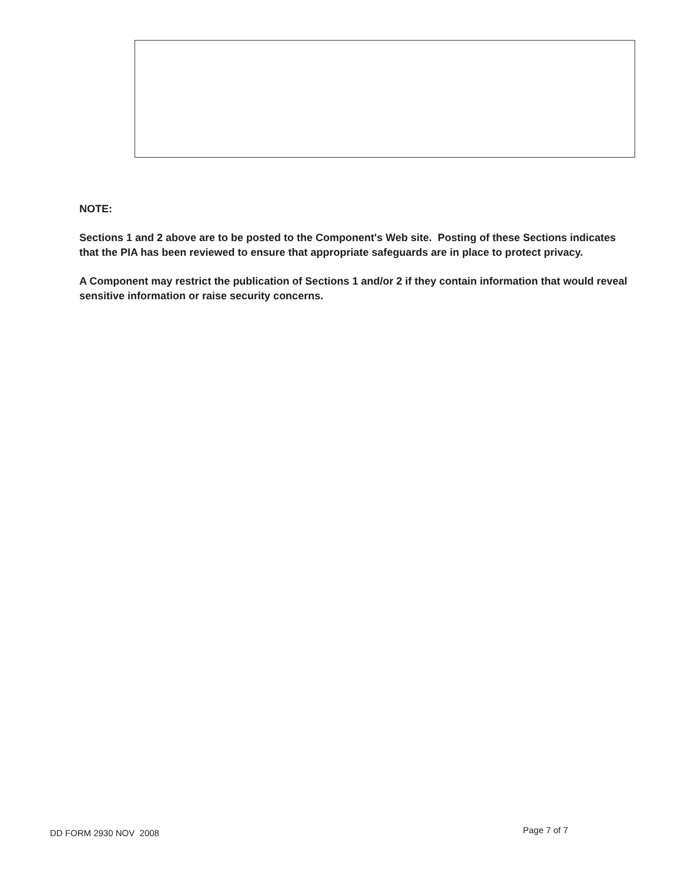NOTE:
Sections 1 and 2 above are to be posted to the Component's Web site. Posting of these Sections indicates that the PIA has been reviewed to ensure that appropriate safeguards are in place to protect privacy.
A Component may restrict the publication of Sections 1 and/or 2 if they contain information that would reveal sensitive information or raise security concerns.
DD FORM 2930 NOV 2008 Page 7 of 7